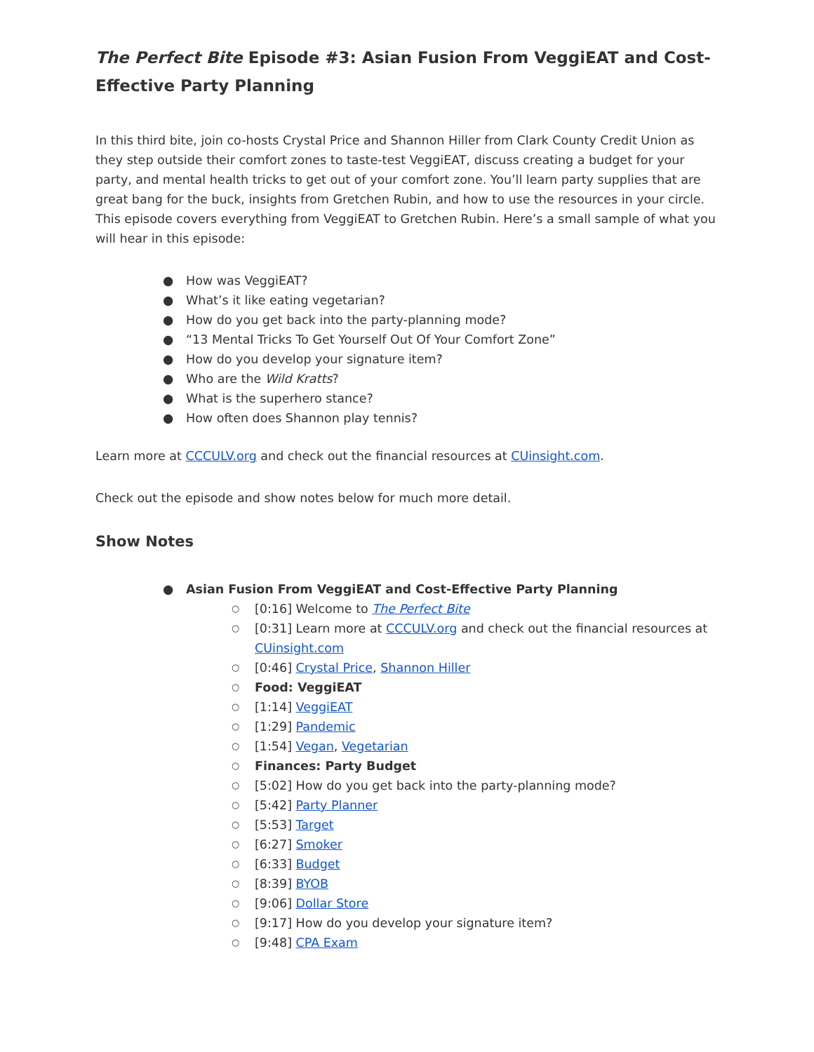The Perfect Bite Episode #3: Asian Fusion From VeggiEAT and Cost-Effective Party Planning
In this third bite, join co-hosts Crystal Price and Shannon Hiller from Clark County Credit Union as they step outside their comfort zones to taste-test VeggiEAT, discuss creating a budget for your party, and mental health tricks to get out of your comfort zone. You’ll learn party supplies that are great bang for the buck, insights from Gretchen Rubin, and how to use the resources in your circle. This episode covers everything from VeggiEAT to Gretchen Rubin. Here’s a small sample of what you will hear in this episode:
● How was VeggiEAT?
● What’s it like eating vegetarian?
● How do you get back into the party-planning mode?
● “13 Mental Tricks To Get Yourself Out Of Your Comfort Zone”
● How do you develop your signature item?
● Who are the Wild Kratts?
● What is the superhero stance?
● How often does Shannon play tennis?
Learn more at CCCULV.org and check out the financial resources at CUinsight.com.
Check out the episode and show notes below for much more detail.
Show Notes
● Asian Fusion From VeggiEAT and Cost-Effective Party Planning
○ [0:16] Welcome to The Perfect Bite
○ [0:31] Learn more at CCCULV.org and check out the financial resources at CUinsight.com
○ [0:46] Crystal Price, Shannon Hiller
○ Food: VeggiEAT
○ [1:14] VeggiEAT
○ [1:29] Pandemic
○ [1:54] Vegan, Vegetarian
○ Finances: Party Budget
○ [5:02] How do you get back into the party-planning mode?
○ [5:42] Party Planner
○ [5:53] Target
○ [6:27] Smoker
○ [6:33] Budget
○ [8:39] BYOB
○ [9:06] Dollar Store
○ [9:17] How do you develop your signature item?
○ [9:48] CPA Exam